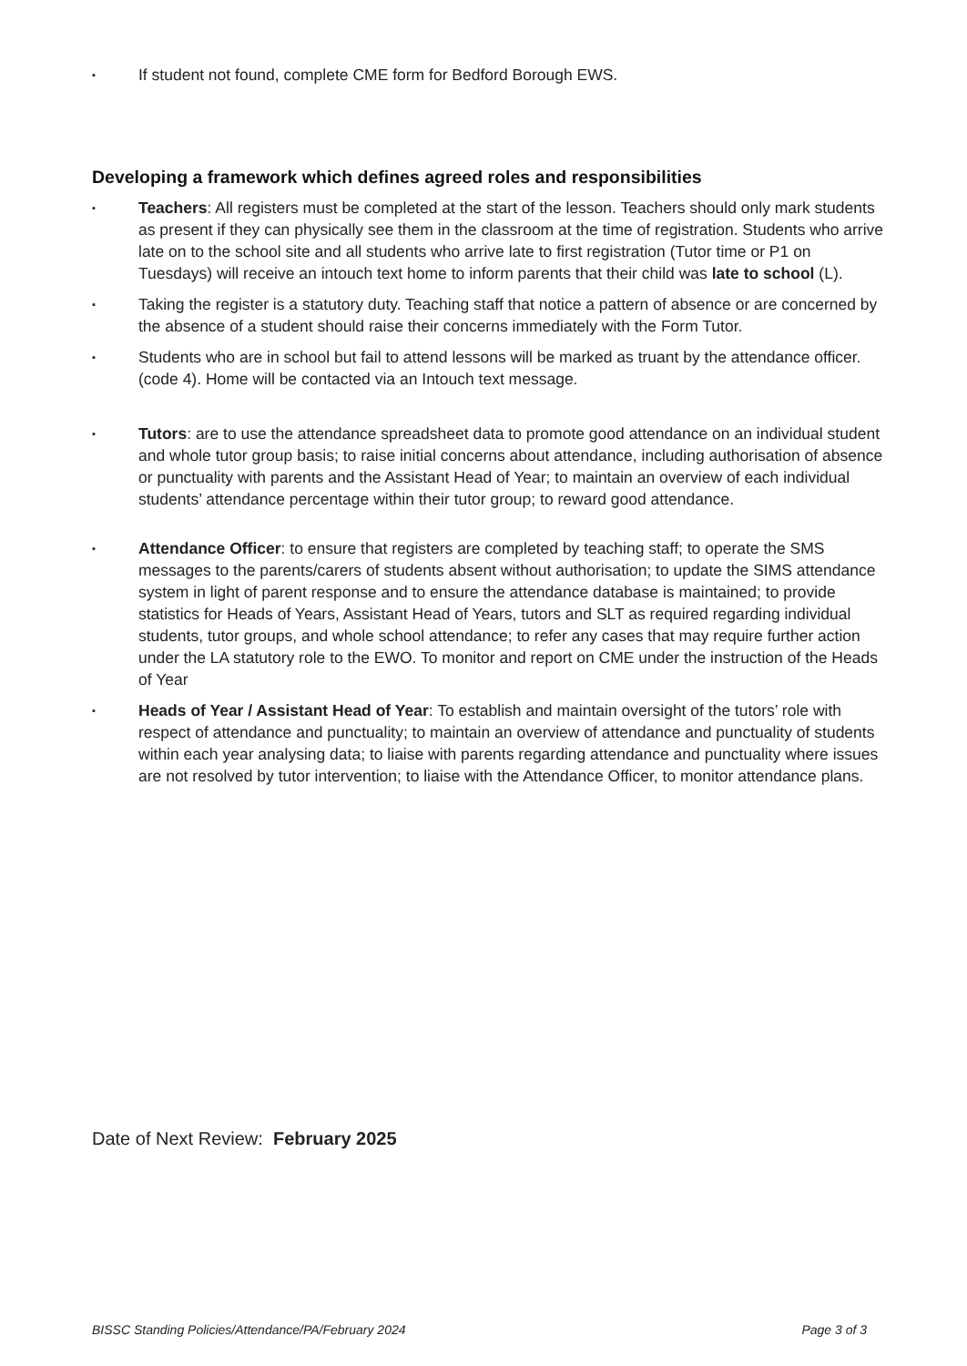▪ If student not found, complete CME form for Bedford Borough EWS.
Developing a framework which defines agreed roles and responsibilities
▪ Teachers: All registers must be completed at the start of the lesson. Teachers should only mark students as present if they can physically see them in the classroom at the time of registration. Students who arrive late on to the school site and all students who arrive late to first registration (Tutor time or P1 on Tuesdays) will receive an intouch text home to inform parents that their child was late to school (L).
▪ Taking the register is a statutory duty. Teaching staff that notice a pattern of absence or are concerned by the absence of a student should raise their concerns immediately with the Form Tutor.
▪ Students who are in school but fail to attend lessons will be marked as truant by the attendance officer. (code 4). Home will be contacted via an Intouch text message.
▪ Tutors: are to use the attendance spreadsheet data to promote good attendance on an individual student and whole tutor group basis; to raise initial concerns about attendance, including authorisation of absence or punctuality with parents and the Assistant Head of Year; to maintain an overview of each individual students’ attendance percentage within their tutor group; to reward good attendance.
▪ Attendance Officer: to ensure that registers are completed by teaching staff; to operate the SMS messages to the parents/carers of students absent without authorisation; to update the SIMS attendance system in light of parent response and to ensure the attendance database is maintained; to provide statistics for Heads of Years, Assistant Head of Years, tutors and SLT as required regarding individual students, tutor groups, and whole school attendance; to refer any cases that may require further action under the LA statutory role to the EWO. To monitor and report on CME under the instruction of the Heads of Year
▪ Heads of Year / Assistant Head of Year: To establish and maintain oversight of the tutors’ role with respect of attendance and punctuality; to maintain an overview of attendance and punctuality of students within each year analysing data; to liaise with parents regarding attendance and punctuality where issues are not resolved by tutor intervention; to liaise with the Attendance Officer, to monitor attendance plans.
Date of Next Review: February 2025
BISSC Standing Policies/Attendance/PA/February 2024 Page 3 of 3